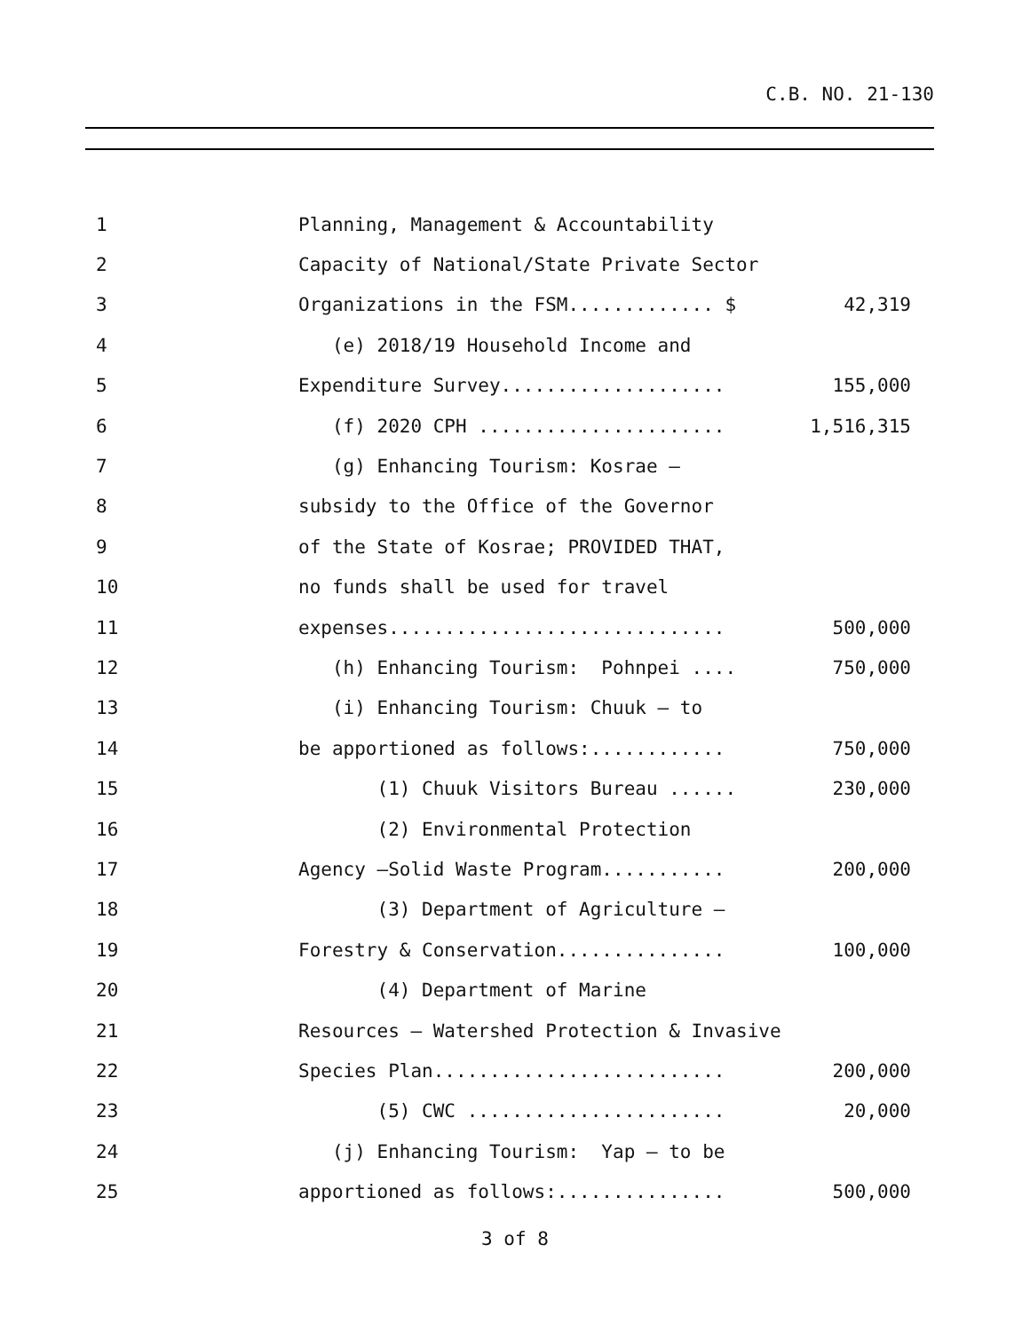C.B. NO. 21-130
1 Planning, Management & Accountability
2 Capacity of National/State Private Sector
3 Organizations in the FSM............. $ 42,319
4 (e) 2018/19 Household Income and
5 Expenditure Survey.................... 155,000
6 (f) 2020 CPH ...................... 1,516,315
7 (g) Enhancing Tourism: Kosrae –
8 subsidy to the Office of the Governor
9 of the State of Kosrae; PROVIDED THAT,
10 no funds shall be used for travel
11 expenses.............................. 500,000
12 (h) Enhancing Tourism: Pohnpei .... 750,000
13 (i) Enhancing Tourism: Chuuk – to
14 be apportioned as follows:............ 750,000
15 (1) Chuuk Visitors Bureau ...... 230,000
16 (2) Environmental Protection
17 Agency –Solid Waste Program........... 200,000
18 (3) Department of Agriculture –
19 Forestry & Conservation............... 100,000
20 (4) Department of Marine
21 Resources – Watershed Protection & Invasive
22 Species Plan.......................... 200,000
23 (5) CWC ....................... 20,000
24 (j) Enhancing Tourism: Yap – to be
25 apportioned as follows:............... 500,000
3 of 8